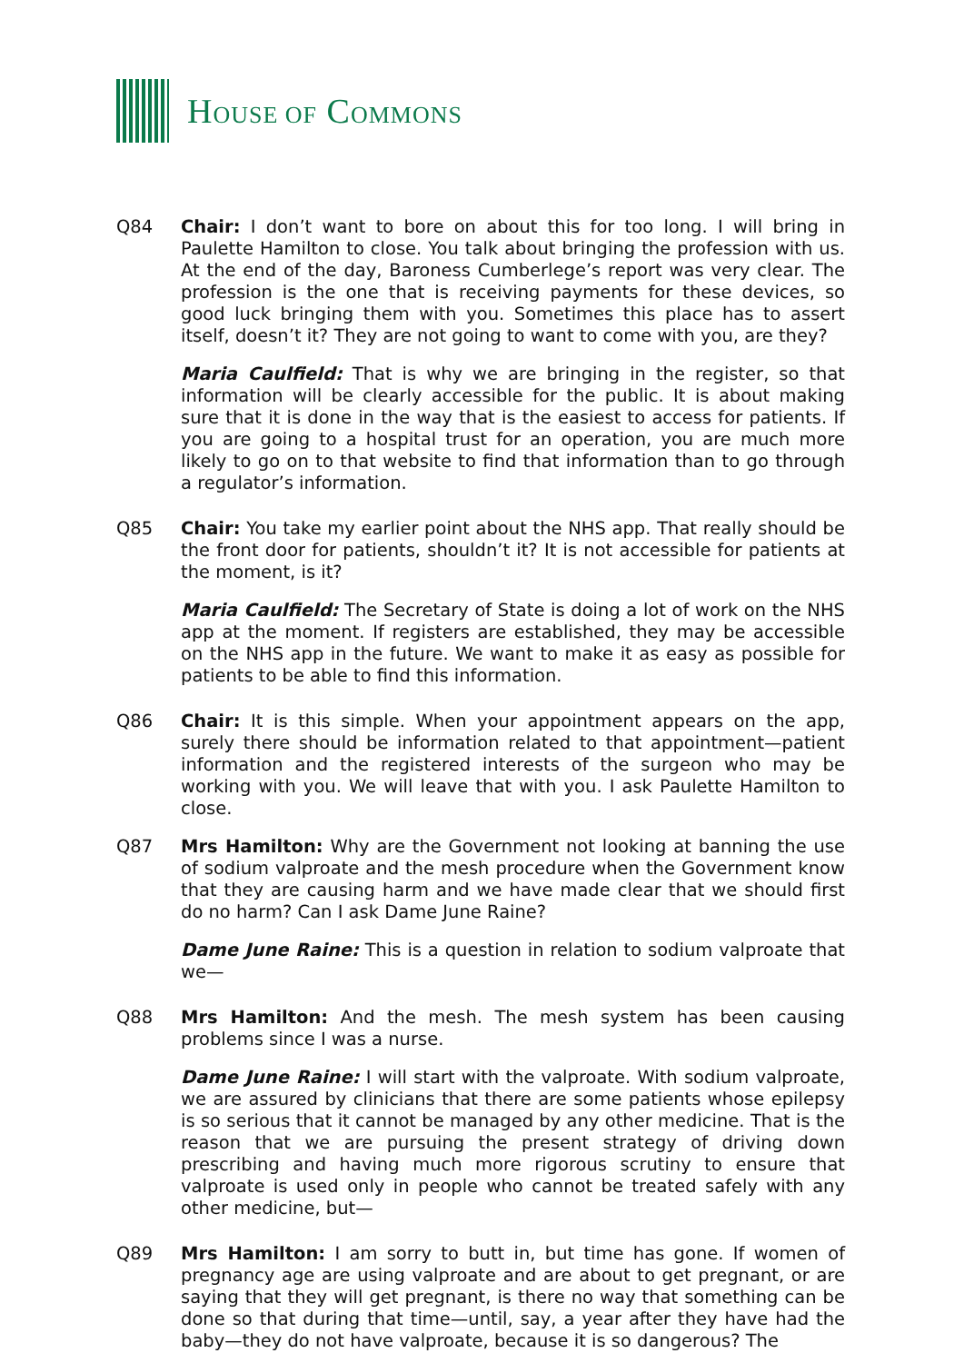HOUSE OF COMMONS
Q84 Chair: I don’t want to bore on about this for too long. I will bring in Paulette Hamilton to close. You talk about bringing the profession with us. At the end of the day, Baroness Cumberlege’s report was very clear. The profession is the one that is receiving payments for these devices, so good luck bringing them with you. Sometimes this place has to assert itself, doesn’t it? They are not going to want to come with you, are they?
Maria Caulfield: That is why we are bringing in the register, so that information will be clearly accessible for the public. It is about making sure that it is done in the way that is the easiest to access for patients. If you are going to a hospital trust for an operation, you are much more likely to go on to that website to find that information than to go through a regulator’s information.
Q85 Chair: You take my earlier point about the NHS app. That really should be the front door for patients, shouldn’t it? It is not accessible for patients at the moment, is it?
Maria Caulfield: The Secretary of State is doing a lot of work on the NHS app at the moment. If registers are established, they may be accessible on the NHS app in the future. We want to make it as easy as possible for patients to be able to find this information.
Q86 Chair: It is this simple. When your appointment appears on the app, surely there should be information related to that appointment—patient information and the registered interests of the surgeon who may be working with you. We will leave that with you. I ask Paulette Hamilton to close.
Q87 Mrs Hamilton: Why are the Government not looking at banning the use of sodium valproate and the mesh procedure when the Government know that they are causing harm and we have made clear that we should first do no harm? Can I ask Dame June Raine?
Dame June Raine: This is a question in relation to sodium valproate that we—
Q88 Mrs Hamilton: And the mesh. The mesh system has been causing problems since I was a nurse.
Dame June Raine: I will start with the valproate. With sodium valproate, we are assured by clinicians that there are some patients whose epilepsy is so serious that it cannot be managed by any other medicine. That is the reason that we are pursuing the present strategy of driving down prescribing and having much more rigorous scrutiny to ensure that valproate is used only in people who cannot be treated safely with any other medicine, but—
Q89 Mrs Hamilton: I am sorry to butt in, but time has gone. If women of pregnancy age are using valproate and are about to get pregnant, or are saying that they will get pregnant, is there no way that something can be done so that during that time—until, say, a year after they have had the baby—they do not have valproate, because it is so dangerous? The